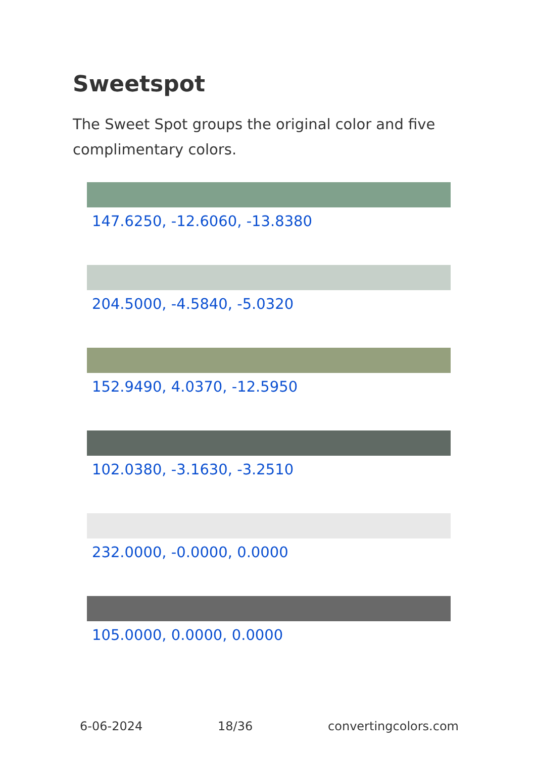Sweetspot
The Sweet Spot groups the original color and five complimentary colors.
147.6250, -12.6060, -13.8380
204.5000, -4.5840, -5.0320
152.9490, 4.0370, -12.5950
102.0380, -3.1630, -3.2510
232.0000, -0.0000, 0.0000
105.0000, 0.0000, 0.0000
6-06-2024 18/36 convertingcolors.com